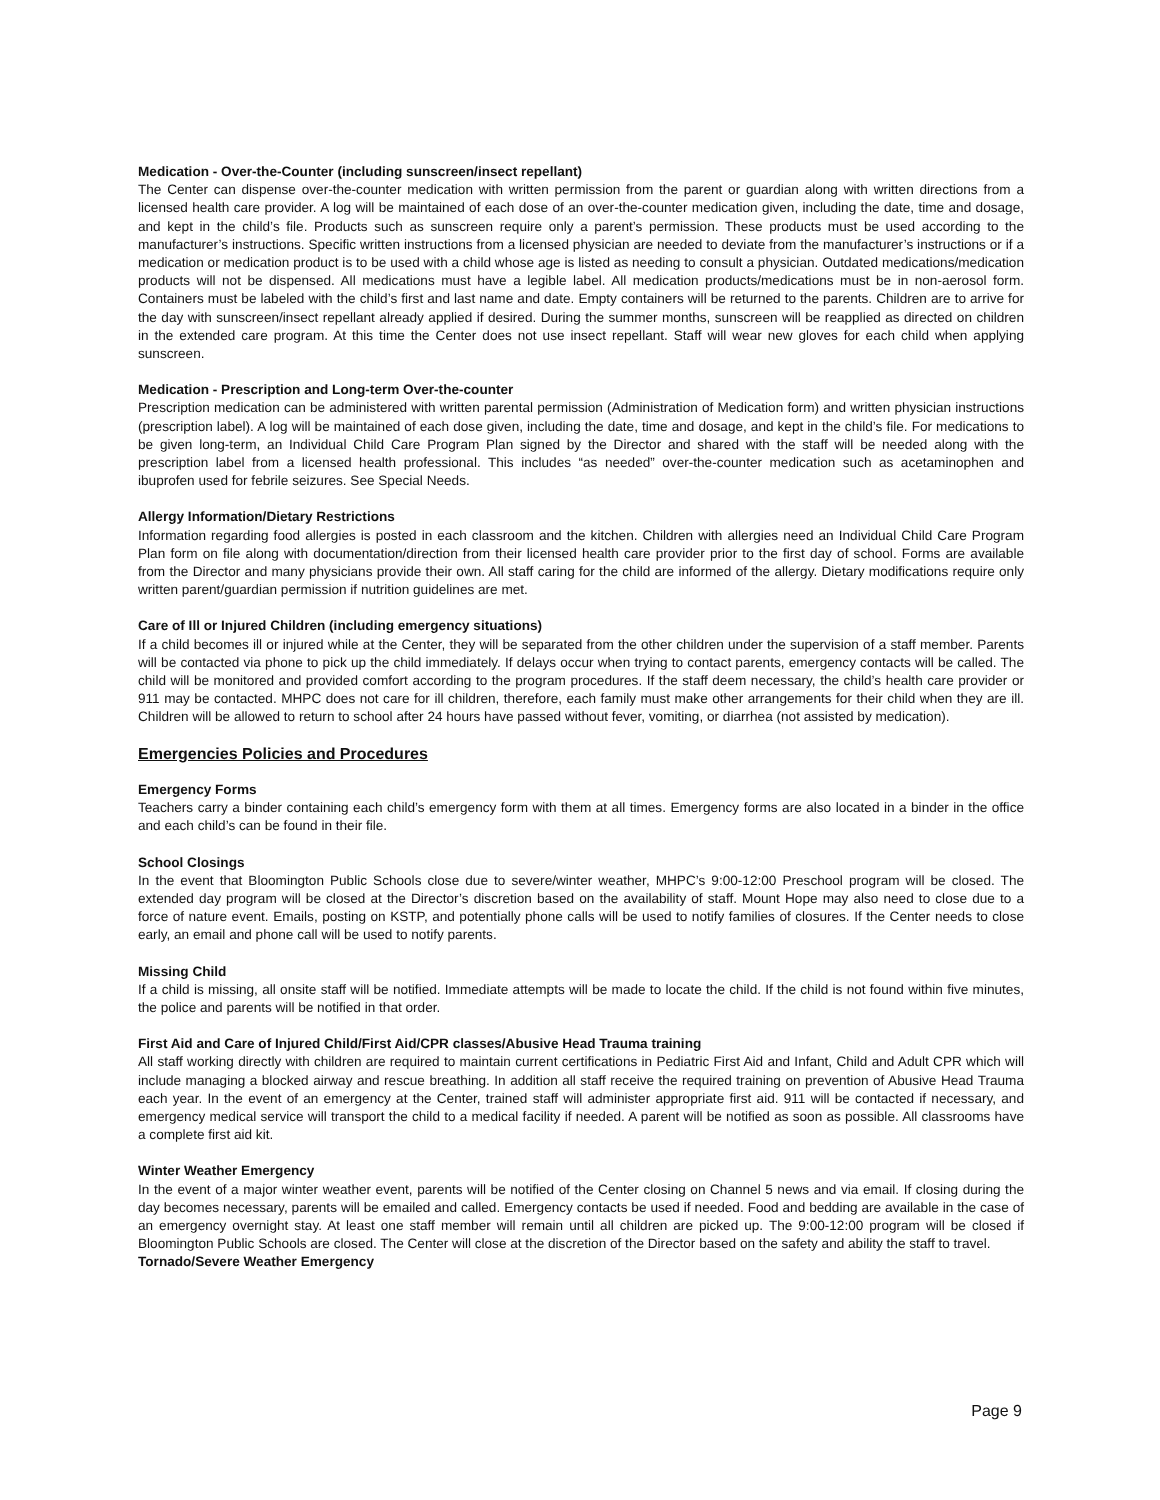Medication - Over-the-Counter (including sunscreen/insect repellant)
The Center can dispense over-the-counter medication with written permission from the parent or guardian along with written directions from a licensed health care provider. A log will be maintained of each dose of an over-the-counter medication given, including the date, time and dosage, and kept in the child’s file. Products such as sunscreen require only a parent’s permission. These products must be used according to the manufacturer’s instructions. Specific written instructions from a licensed physician are needed to deviate from the manufacturer’s instructions or if a medication or medication product is to be used with a child whose age is listed as needing to consult a physician. Outdated medications/medication products will not be dispensed. All medications must have a legible label. All medication products/medications must be in non-aerosol form. Containers must be labeled with the child’s first and last name and date. Empty containers will be returned to the parents. Children are to arrive for the day with sunscreen/insect repellant already applied if desired. During the summer months, sunscreen will be reapplied as directed on children in the extended care program. At this time the Center does not use insect repellant. Staff will wear new gloves for each child when applying sunscreen.
Medication - Prescription and Long-term Over-the-counter
Prescription medication can be administered with written parental permission (Administration of Medication form) and written physician instructions (prescription label). A log will be maintained of each dose given, including the date, time and dosage, and kept in the child’s file. For medications to be given long-term, an Individual Child Care Program Plan signed by the Director and shared with the staff will be needed along with the prescription label from a licensed health professional. This includes “as needed” over-the-counter medication such as acetaminophen and ibuprofen used for febrile seizures. See Special Needs.
Allergy Information/Dietary Restrictions
Information regarding food allergies is posted in each classroom and the kitchen. Children with allergies need an Individual Child Care Program Plan form on file along with documentation/direction from their licensed health care provider prior to the first day of school. Forms are available from the Director and many physicians provide their own. All staff caring for the child are informed of the allergy. Dietary modifications require only written parent/guardian permission if nutrition guidelines are met.
Care of Ill or Injured Children (including emergency situations)
If a child becomes ill or injured while at the Center, they will be separated from the other children under the supervision of a staff member. Parents will be contacted via phone to pick up the child immediately. If delays occur when trying to contact parents, emergency contacts will be called. The child will be monitored and provided comfort according to the program procedures. If the staff deem necessary, the child’s health care provider or 911 may be contacted. MHPC does not care for ill children, therefore, each family must make other arrangements for their child when they are ill. Children will be allowed to return to school after 24 hours have passed without fever, vomiting, or diarrhea (not assisted by medication).
Emergencies Policies and Procedures
Emergency Forms
Teachers carry a binder containing each child’s emergency form with them at all times. Emergency forms are also located in a binder in the office and each child’s can be found in their file.
School Closings
In the event that Bloomington Public Schools close due to severe/winter weather, MHPC’s 9:00-12:00 Preschool program will be closed. The extended day program will be closed at the Director’s discretion based on the availability of staff. Mount Hope may also need to close due to a force of nature event. Emails, posting on KSTP, and potentially phone calls will be used to notify families of closures. If the Center needs to close early, an email and phone call will be used to notify parents.
Missing Child
If a child is missing, all onsite staff will be notified. Immediate attempts will be made to locate the child. If the child is not found within five minutes, the police and parents will be notified in that order.
First Aid and Care of Injured Child/First Aid/CPR classes/Abusive Head Trauma training
All staff working directly with children are required to maintain current certifications in Pediatric First Aid and Infant, Child and Adult CPR which will include managing a blocked airway and rescue breathing. In addition all staff receive the required training on prevention of Abusive Head Trauma each year. In the event of an emergency at the Center, trained staff will administer appropriate first aid. 911 will be contacted if necessary, and emergency medical service will transport the child to a medical facility if needed. A parent will be notified as soon as possible. All classrooms have a complete first aid kit.
Winter Weather Emergency
In the event of a major winter weather event, parents will be notified of the Center closing on Channel 5 news and via email. If closing during the day becomes necessary, parents will be emailed and called. Emergency contacts be used if needed. Food and bedding are available in the case of an emergency overnight stay. At least one staff member will remain until all children are picked up. The 9:00-12:00 program will be closed if Bloomington Public Schools are closed. The Center will close at the discretion of the Director based on the safety and ability the staff to travel.
Tornado/Severe Weather Emergency
Page 9